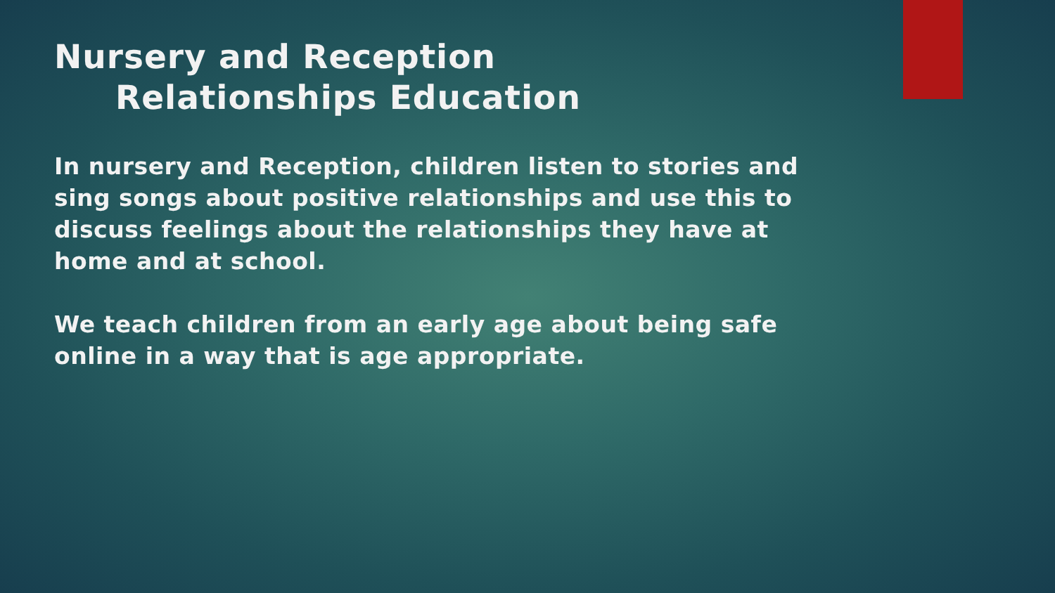Nursery and Reception
Relationships Education
In nursery and Reception, children listen to stories and sing songs about positive relationships and use this to discuss feelings about the relationships they have at home and at school.
We teach children from an early age about being safe online in a way that is age appropriate.